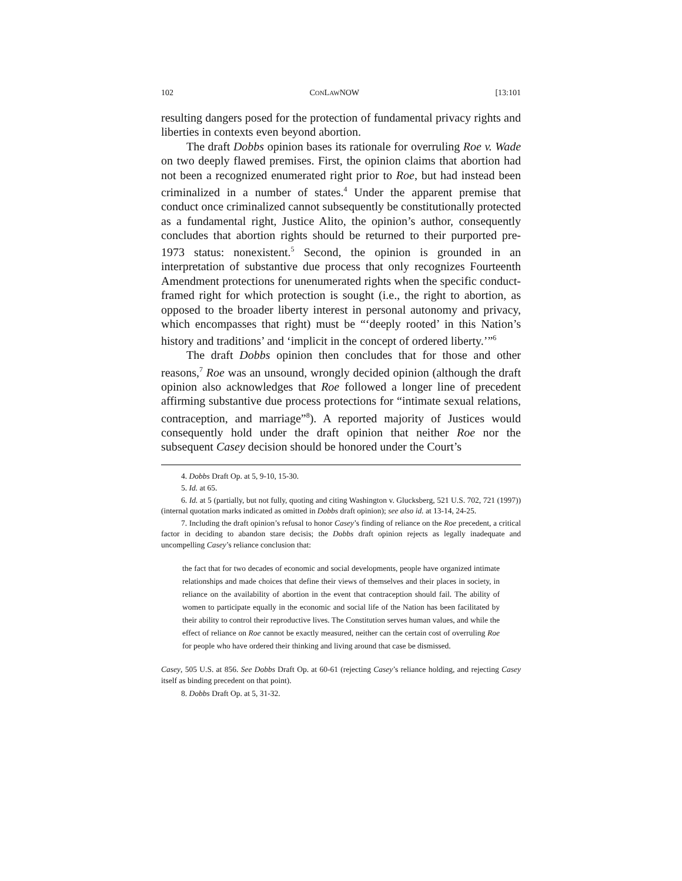102 CONLAWNOW [13:101
resulting dangers posed for the protection of fundamental privacy rights and liberties in contexts even beyond abortion.
The draft Dobbs opinion bases its rationale for overruling Roe v. Wade on two deeply flawed premises. First, the opinion claims that abortion had not been a recognized enumerated right prior to Roe, but had instead been criminalized in a number of states.<sup>4</sup> Under the apparent premise that conduct once criminalized cannot subsequently be constitutionally protected as a fundamental right, Justice Alito, the opinion’s author, consequently concludes that abortion rights should be returned to their purported pre-1973 status: nonexistent.<sup>5</sup> Second, the opinion is grounded in an interpretation of substantive due process that only recognizes Fourteenth Amendment protections for unenumerated rights when the specific conduct-framed right for which protection is sought (i.e., the right to abortion, as opposed to the broader liberty interest in personal autonomy and privacy, which encompasses that right) must be “‘deeply rooted’ in this Nation’s history and traditions’ and ‘implicit in the concept of ordered liberty.’”<sup>6</sup>
The draft Dobbs opinion then concludes that for those and other reasons,<sup>7</sup> Roe was an unsound, wrongly decided opinion (although the draft opinion also acknowledges that Roe followed a longer line of precedent affirming substantive due process protections for “intimate sexual relations, contraception, and marriage”<sup>8</sup>). A reported majority of Justices would consequently hold under the draft opinion that neither Roe nor the subsequent Casey decision should be honored under the Court’s
4. Dobbs Draft Op. at 5, 9-10, 15-30.
5. Id. at 65.
6. Id. at 5 (partially, but not fully, quoting and citing Washington v. Glucksberg, 521 U.S. 702, 721 (1997)) (internal quotation marks indicated as omitted in Dobbs draft opinion); see also id. at 13-14, 24-25.
7. Including the draft opinion’s refusal to honor Casey’s finding of reliance on the Roe precedent, a critical factor in deciding to abandon stare decisis; the Dobbs draft opinion rejects as legally inadequate and uncompelling Casey’s reliance conclusion that:
the fact that for two decades of economic and social developments, people have organized intimate relationships and made choices that define their views of themselves and their places in society, in reliance on the availability of abortion in the event that contraception should fail. The ability of women to participate equally in the economic and social life of the Nation has been facilitated by their ability to control their reproductive lives. The Constitution serves human values, and while the effect of reliance on Roe cannot be exactly measured, neither can the certain cost of overruling Roe for people who have ordered their thinking and living around that case be dismissed.
Casey, 505 U.S. at 856. See Dobbs Draft Op. at 60-61 (rejecting Casey’s reliance holding, and rejecting Casey itself as binding precedent on that point).
8. Dobbs Draft Op. at 5, 31-32.